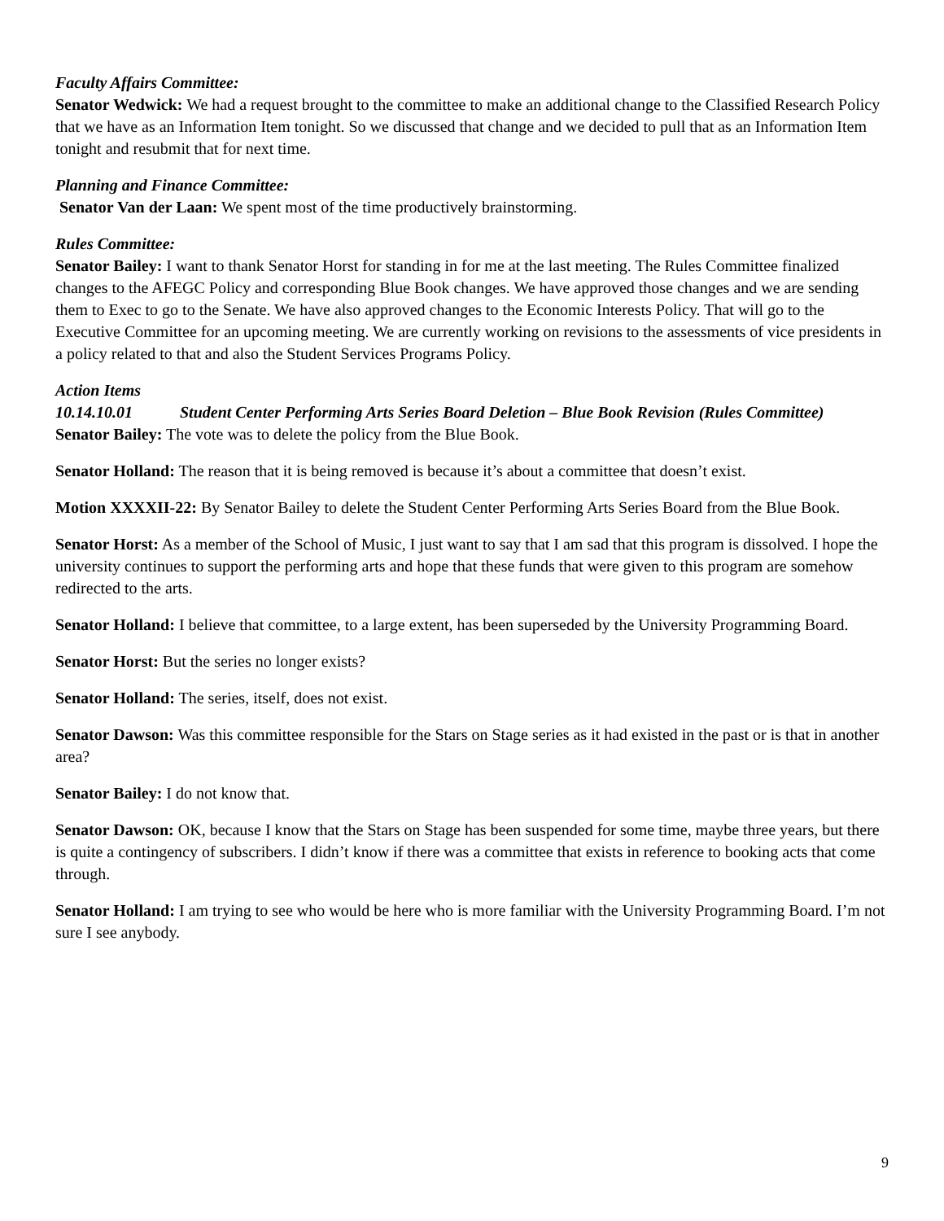Faculty Affairs Committee:
Senator Wedwick: We had a request brought to the committee to make an additional change to the Classified Research Policy that we have as an Information Item tonight. So we discussed that change and we decided to pull that as an Information Item tonight and resubmit that for next time.
Planning and Finance Committee:
Senator Van der Laan: We spent most of the time productively brainstorming.
Rules Committee:
Senator Bailey: I want to thank Senator Horst for standing in for me at the last meeting. The Rules Committee finalized changes to the AFEGC Policy and corresponding Blue Book changes. We have approved those changes and we are sending them to Exec to go to the Senate. We have also approved changes to the Economic Interests Policy. That will go to the Executive Committee for an upcoming meeting. We are currently working on revisions to the assessments of vice presidents in a policy related to that and also the Student Services Programs Policy.
Action Items
10.14.10.01 Student Center Performing Arts Series Board Deletion – Blue Book Revision (Rules Committee)
Senator Bailey: The vote was to delete the policy from the Blue Book.
Senator Holland: The reason that it is being removed is because it’s about a committee that doesn’t exist.
Motion XXXXII-22: By Senator Bailey to delete the Student Center Performing Arts Series Board from the Blue Book.
Senator Horst: As a member of the School of Music, I just want to say that I am sad that this program is dissolved. I hope the university continues to support the performing arts and hope that these funds that were given to this program are somehow redirected to the arts.
Senator Holland: I believe that committee, to a large extent, has been superseded by the University Programming Board.
Senator Horst: But the series no longer exists?
Senator Holland: The series, itself, does not exist.
Senator Dawson: Was this committee responsible for the Stars on Stage series as it had existed in the past or is that in another area?
Senator Bailey: I do not know that.
Senator Dawson: OK, because I know that the Stars on Stage has been suspended for some time, maybe three years, but there is quite a contingency of subscribers. I didn’t know if there was a committee that exists in reference to booking acts that come through.
Senator Holland: I am trying to see who would be here who is more familiar with the University Programming Board. I’m not sure I see anybody.
9